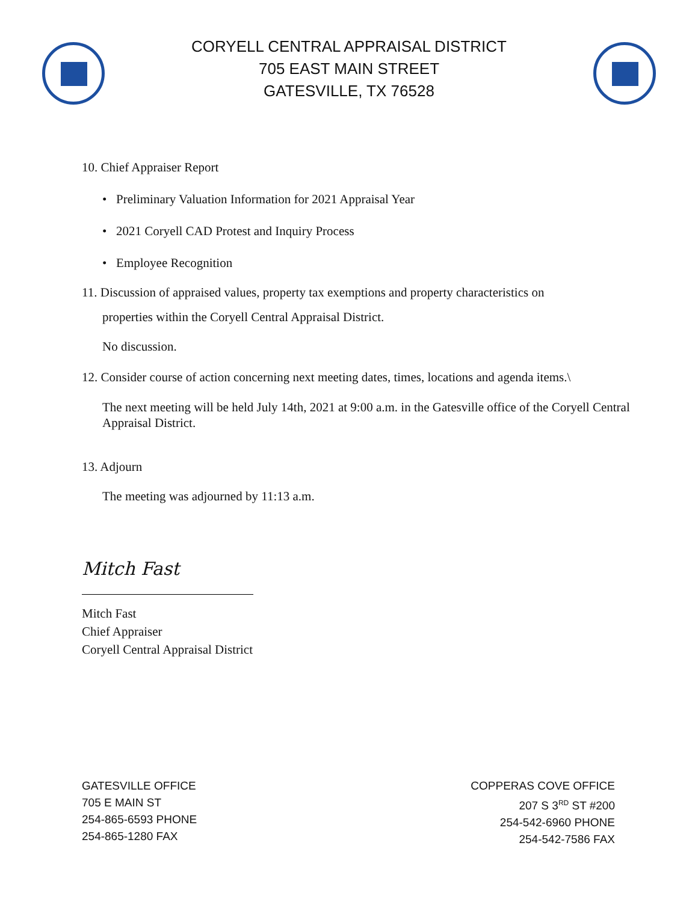CORYELL CENTRAL APPRAISAL DISTRICT
705 EAST MAIN STREET
GATESVILLE, TX 76528
10. Chief Appraiser Report
• Preliminary Valuation Information for 2021 Appraisal Year
• 2021 Coryell CAD Protest and Inquiry Process
• Employee Recognition
11. Discussion of appraised values, property tax exemptions and property characteristics on
properties within the Coryell Central Appraisal District.
No discussion.
12. Consider course of action concerning next meeting dates, times, locations and agenda items.\
The next meeting will be held July 14th, 2021 at 9:00 a.m. in the Gatesville office of the Coryell Central Appraisal District.
13. Adjourn
The meeting was adjourned by 11:13 a.m.
Mitch Fast
Mitch Fast
Chief Appraiser
Coryell Central Appraisal District
GATESVILLE OFFICE
705 E MAIN ST
254-865-6593 PHONE
254-865-1280 FAX
COPPERAS COVE OFFICE
207 S 3<sup>RD</sup> ST #200
254-542-6960 PHONE
254-542-7586 FAX